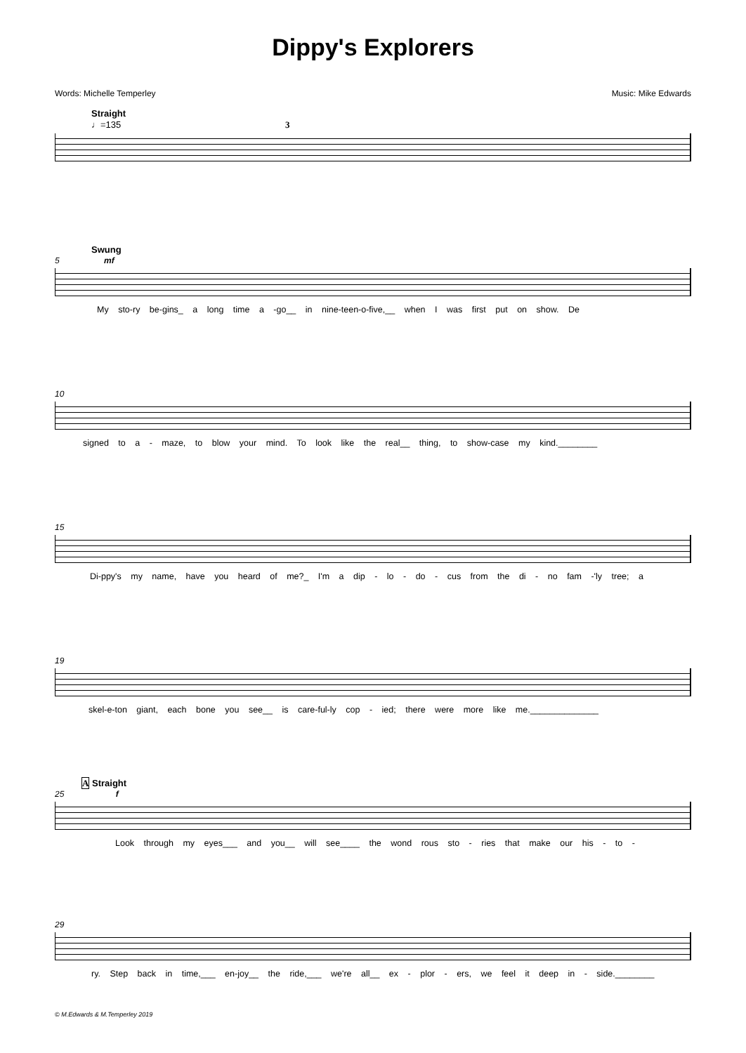Dippy's Explorers
Words: Michelle Temperley Music: Mike Edwards
Straight
♩=135 3
Swung
5 mf
My sto-ry be-gins_ a long time a -go__ in nine-teen-o-five,__ when I was first put on show. De
10
signed to a - maze, to blow your mind. To look like the real__ thing, to show-case my kind.________
15
Di-ppy's my name, have you heard of me?_ I'm a dip - lo - do - cus from the di - no fam -'ly tree; a
19
skel-e-ton giant, each bone you see__ is care-ful-ly cop - ied; there were more like me.______________
A Straight
25 f
Look through my eyes___ and you__ will see____ the wond rous sto - ries that make our his - to -
29
ry. Step back in time,___ en-joy__ the ride,___ we're all__ ex - plor - ers, we feel it deep in - side.________
© M.Edwards & M.Temperley 2019